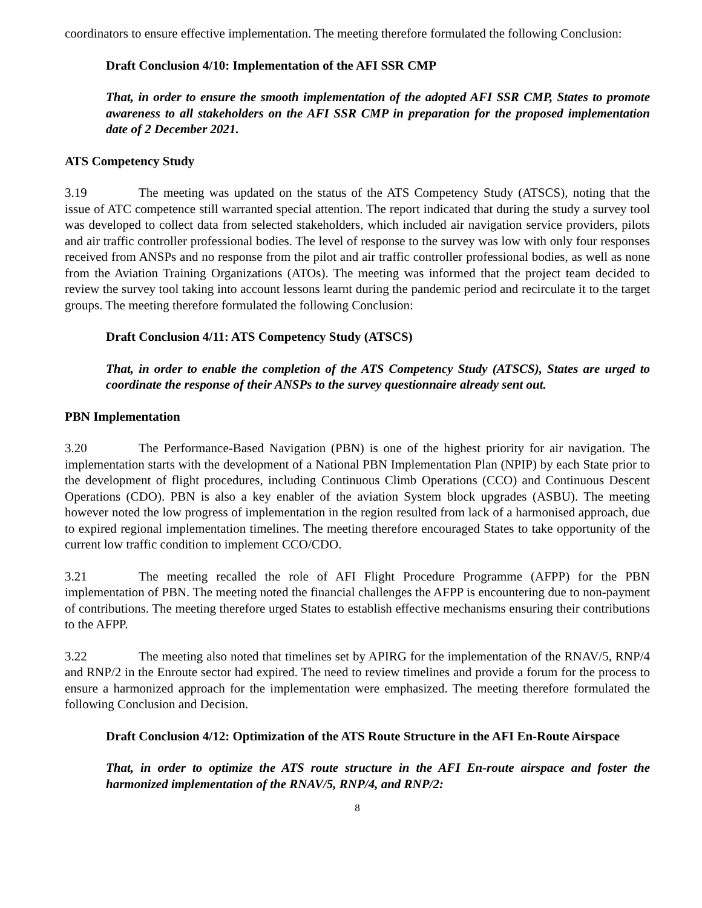coordinators to ensure effective implementation. The meeting therefore formulated the following Conclusion:
Draft Conclusion 4/10: Implementation of the AFI SSR CMP
That, in order to ensure the smooth implementation of the adopted AFI SSR CMP, States to promote awareness to all stakeholders on the AFI SSR CMP in preparation for the proposed implementation date of 2 December 2021.
ATS Competency Study
3.19 The meeting was updated on the status of the ATS Competency Study (ATSCS), noting that the issue of ATC competence still warranted special attention. The report indicated that during the study a survey tool was developed to collect data from selected stakeholders, which included air navigation service providers, pilots and air traffic controller professional bodies. The level of response to the survey was low with only four responses received from ANSPs and no response from the pilot and air traffic controller professional bodies, as well as none from the Aviation Training Organizations (ATOs). The meeting was informed that the project team decided to review the survey tool taking into account lessons learnt during the pandemic period and recirculate it to the target groups. The meeting therefore formulated the following Conclusion:
Draft Conclusion 4/11: ATS Competency Study (ATSCS)
That, in order to enable the completion of the ATS Competency Study (ATSCS), States are urged to coordinate the response of their ANSPs to the survey questionnaire already sent out.
PBN Implementation
3.20 The Performance-Based Navigation (PBN) is one of the highest priority for air navigation. The implementation starts with the development of a National PBN Implementation Plan (NPIP) by each State prior to the development of flight procedures, including Continuous Climb Operations (CCO) and Continuous Descent Operations (CDO). PBN is also a key enabler of the aviation System block upgrades (ASBU). The meeting however noted the low progress of implementation in the region resulted from lack of a harmonised approach, due to expired regional implementation timelines. The meeting therefore encouraged States to take opportunity of the current low traffic condition to implement CCO/CDO.
3.21 The meeting recalled the role of AFI Flight Procedure Programme (AFPP) for the PBN implementation of PBN. The meeting noted the financial challenges the AFPP is encountering due to non-payment of contributions. The meeting therefore urged States to establish effective mechanisms ensuring their contributions to the AFPP.
3.22 The meeting also noted that timelines set by APIRG for the implementation of the RNAV/5, RNP/4 and RNP/2 in the Enroute sector had expired. The need to review timelines and provide a forum for the process to ensure a harmonized approach for the implementation were emphasized. The meeting therefore formulated the following Conclusion and Decision.
Draft Conclusion 4/12: Optimization of the ATS Route Structure in the AFI En-Route Airspace
That, in order to optimize the ATS route structure in the AFI En-route airspace and foster the harmonized implementation of the RNAV/5, RNP/4, and RNP/2:
8